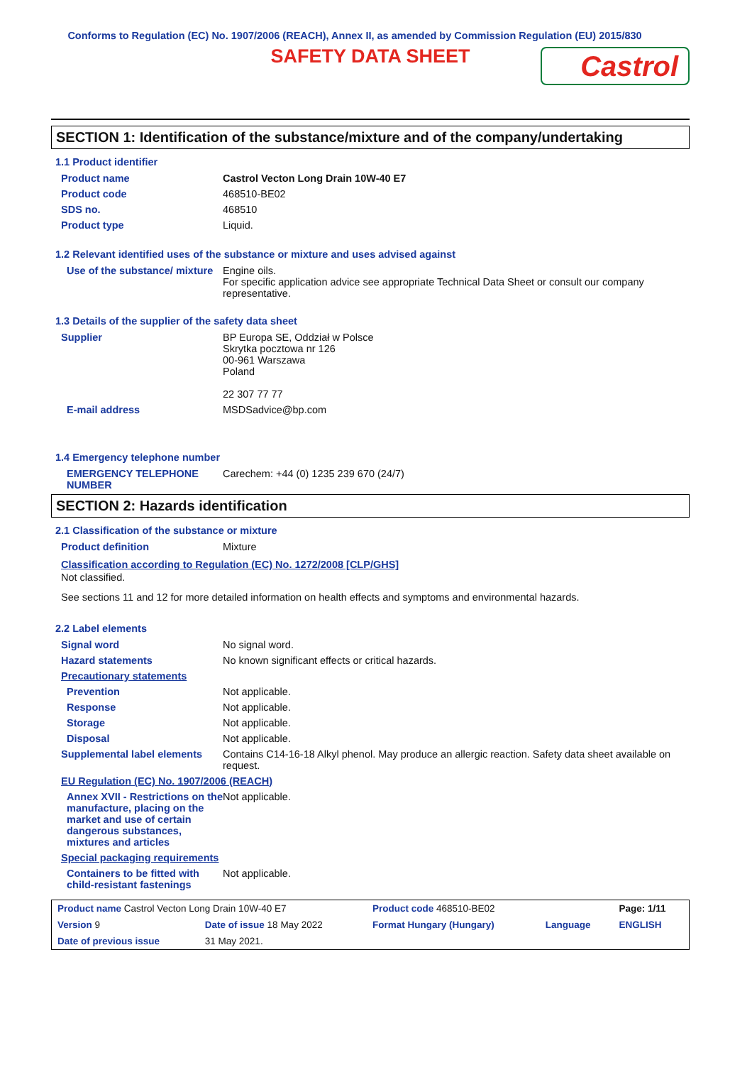Conforms to Regulation (EC) No. 1907/2006 (REACH), Annex II, as amended by Commission Regulation (EU) 2015/830
SAFETY DATA SHEET
Castrol
SECTION 1: Identification of the substance/mixture and of the company/undertaking
1.1 Product identifier
| Product name | Castrol Vecton Long Drain 10W-40 E7 |
| Product code | 468510-BE02 |
| SDS no. | 468510 |
| Product type | Liquid. |
1.2 Relevant identified uses of the substance or mixture and uses advised against
| Use of the substance/ mixture | Engine oils. For specific application advice see appropriate Technical Data Sheet or consult our company representative. |
1.3 Details of the supplier of the safety data sheet
| Supplier | BP Europa SE, Oddział w Polsce Skrytka pocztowa nr 126 00-961 Warszawa Poland 22 307 77 77 |
| E-mail address | MSDSadvice@bp.com |
1.4 Emergency telephone number
| EMERGENCY TELEPHONE NUMBER | Carechem: +44 (0) 1235 239 670 (24/7) |
SECTION 2: Hazards identification
2.1 Classification of the substance or mixture
| Product definition | Mixture |
Classification according to Regulation (EC) No. 1272/2008 [CLP/GHS]
Not classified.
See sections 11 and 12 for more detailed information on health effects and symptoms and environmental hazards.
2.2 Label elements
| Signal word | No signal word. |
| Hazard statements | No known significant effects or critical hazards. |
| Precautionary statements | |
| Prevention | Not applicable. |
| Response | Not applicable. |
| Storage | Not applicable. |
| Disposal | Not applicable. |
| Supplemental label elements | Contains C14-16-18 Alkyl phenol. May produce an allergic reaction. Safety data sheet available on request. |
| EU Regulation (EC) No. 1907/2006 (REACH) | |
| Annex XVII - Restrictions on the manufacture, placing on the market and use of certain dangerous substances, mixtures and articles | Not applicable. |
| Special packaging requirements | |
| Containers to be fitted with child-resistant fastenings | Not applicable. |
| Product name Castrol Vecton Long Drain 10W-40 E7 | | Product code 468510-BE02 | | Page: 1/11 |
| Version 9 | Date of issue 18 May 2022 | Format Hungary (Hungary) | Language | ENGLISH |
| Date of previous issue | 31 May 2021. | | | |